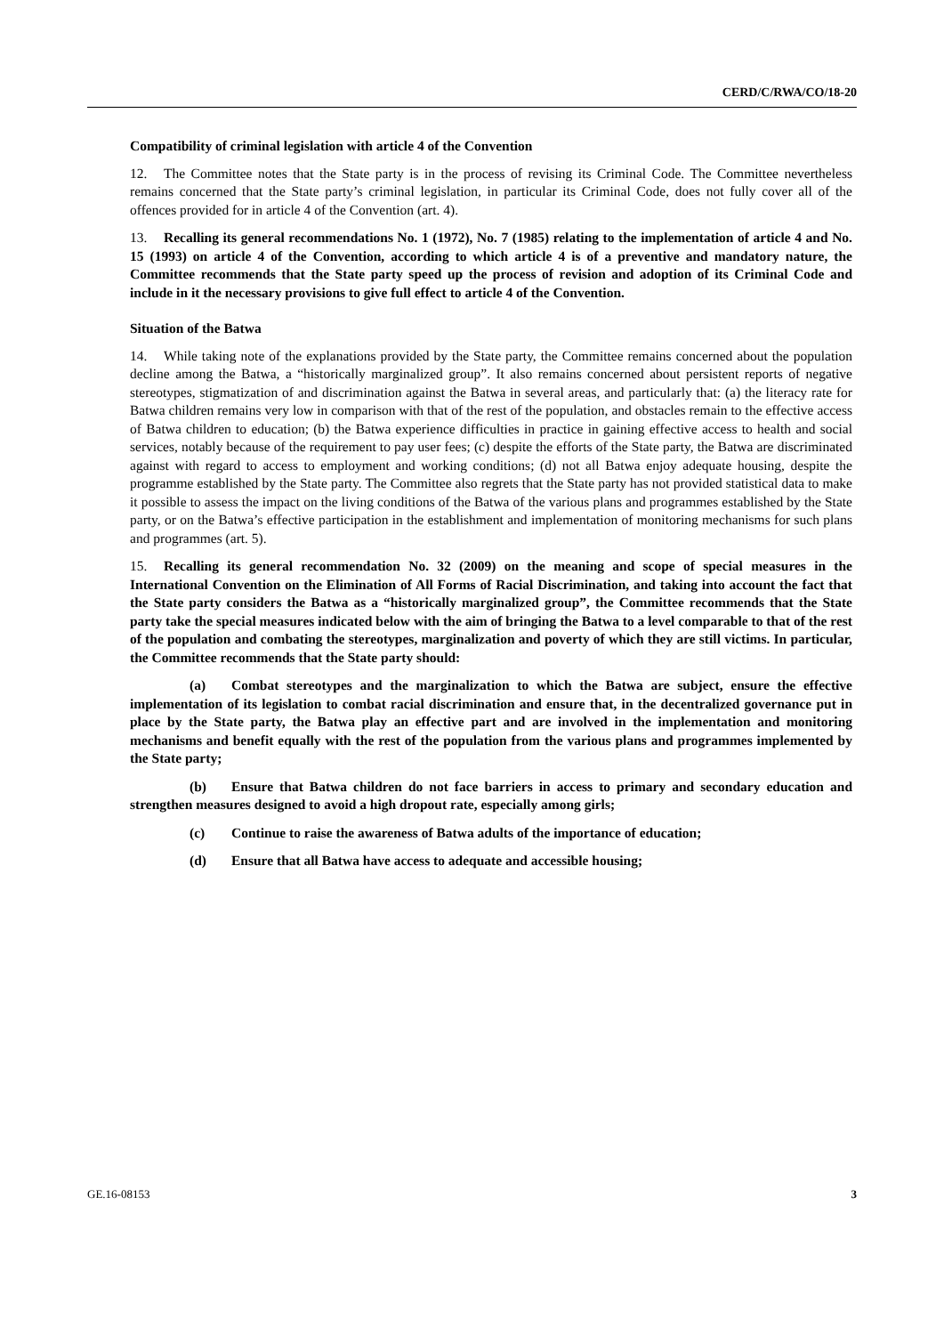CERD/C/RWA/CO/18-20
Compatibility of criminal legislation with article 4 of the Convention
12. The Committee notes that the State party is in the process of revising its Criminal Code. The Committee nevertheless remains concerned that the State party’s criminal legislation, in particular its Criminal Code, does not fully cover all of the offences provided for in article 4 of the Convention (art. 4).
13. Recalling its general recommendations No. 1 (1972), No. 7 (1985) relating to the implementation of article 4 and No. 15 (1993) on article 4 of the Convention, according to which article 4 is of a preventive and mandatory nature, the Committee recommends that the State party speed up the process of revision and adoption of its Criminal Code and include in it the necessary provisions to give full effect to article 4 of the Convention.
Situation of the Batwa
14. While taking note of the explanations provided by the State party, the Committee remains concerned about the population decline among the Batwa, a “historically marginalized group”. It also remains concerned about persistent reports of negative stereotypes, stigmatization of and discrimination against the Batwa in several areas, and particularly that: (a) the literacy rate for Batwa children remains very low in comparison with that of the rest of the population, and obstacles remain to the effective access of Batwa children to education; (b) the Batwa experience difficulties in practice in gaining effective access to health and social services, notably because of the requirement to pay user fees; (c) despite the efforts of the State party, the Batwa are discriminated against with regard to access to employment and working conditions; (d) not all Batwa enjoy adequate housing, despite the programme established by the State party. The Committee also regrets that the State party has not provided statistical data to make it possible to assess the impact on the living conditions of the Batwa of the various plans and programmes established by the State party, or on the Batwa’s effective participation in the establishment and implementation of monitoring mechanisms for such plans and programmes (art. 5).
15. Recalling its general recommendation No. 32 (2009) on the meaning and scope of special measures in the International Convention on the Elimination of All Forms of Racial Discrimination, and taking into account the fact that the State party considers the Batwa as a “historically marginalized group”, the Committee recommends that the State party take the special measures indicated below with the aim of bringing the Batwa to a level comparable to that of the rest of the population and combating the stereotypes, marginalization and poverty of which they are still victims. In particular, the Committee recommends that the State party should:
(a) Combat stereotypes and the marginalization to which the Batwa are subject, ensure the effective implementation of its legislation to combat racial discrimination and ensure that, in the decentralized governance put in place by the State party, the Batwa play an effective part and are involved in the implementation and monitoring mechanisms and benefit equally with the rest of the population from the various plans and programmes implemented by the State party;
(b) Ensure that Batwa children do not face barriers in access to primary and secondary education and strengthen measures designed to avoid a high dropout rate, especially among girls;
(c) Continue to raise the awareness of Batwa adults of the importance of education;
(d) Ensure that all Batwa have access to adequate and accessible housing;
GE.16-08153 3